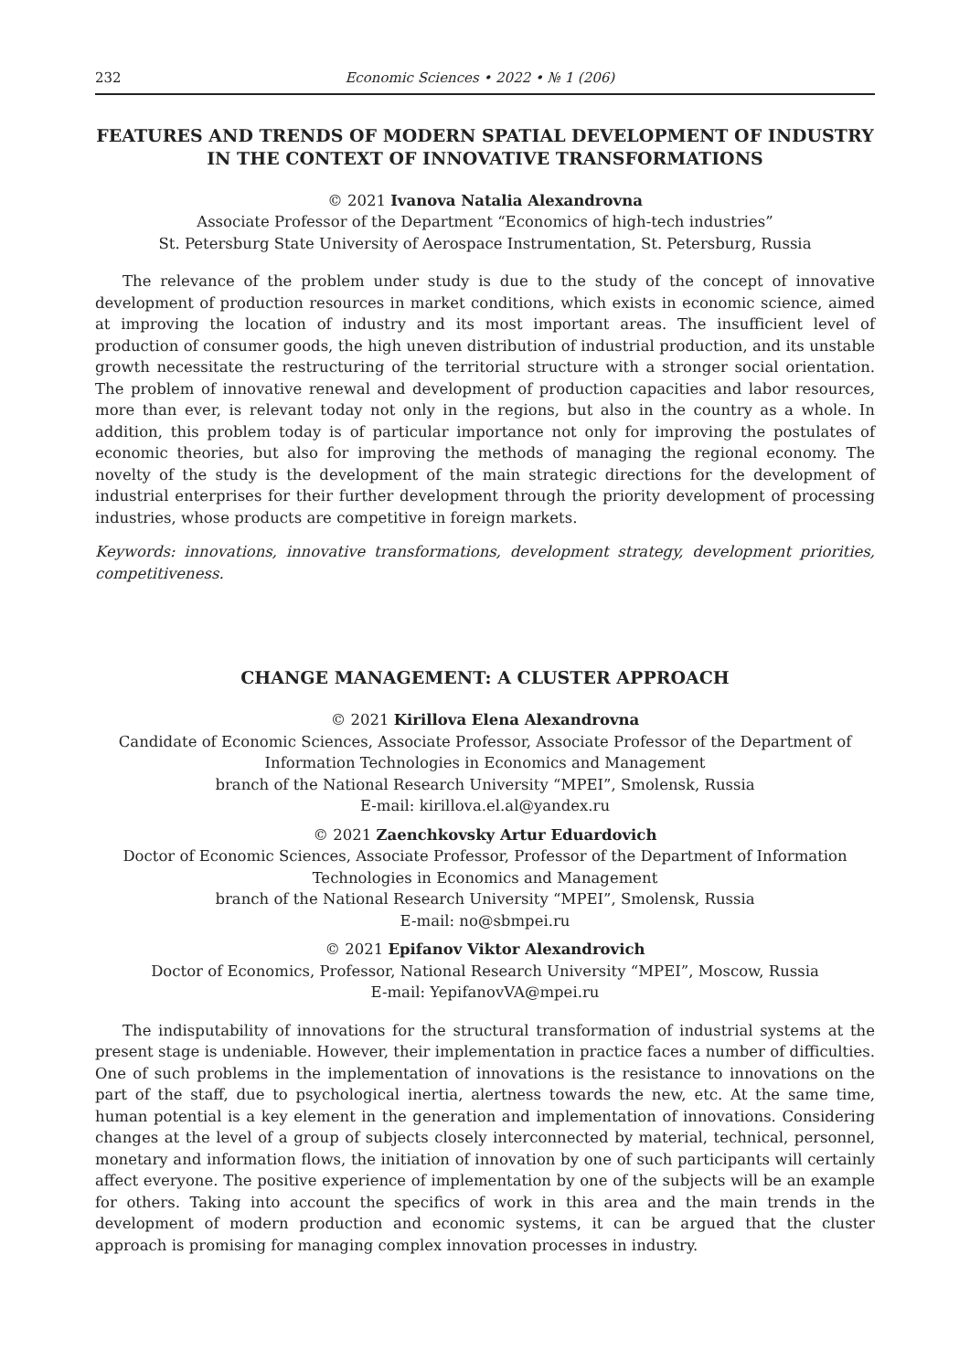232 Economic Sciences • 2022 • № 1 (206)
FEATURES AND TRENDS OF MODERN SPATIAL DEVELOPMENT OF INDUSTRY
IN THE CONTEXT OF INNOVATIVE TRANSFORMATIONS
© 2021 Ivanova Natalia Alexandrovna
Associate Professor of the Department “Economics of high-tech industries”
St. Petersburg State University of Aerospace Instrumentation, St. Petersburg, Russia
The relevance of the problem under study is due to the study of the concept of innovative development of production resources in market conditions, which exists in economic science, aimed at improving the location of industry and its most important areas. The insufficient level of production of consumer goods, the high uneven distribution of industrial production, and its unstable growth necessitate the restructuring of the territorial structure with a stronger social orientation. The problem of innovative renewal and development of production capacities and labor resources, more than ever, is relevant today not only in the regions, but also in the country as a whole. In addition, this problem today is of particular importance not only for improving the postulates of economic theories, but also for improving the methods of managing the regional economy. The novelty of the study is the development of the main strategic directions for the development of industrial enterprises for their further development through the priority development of processing industries, whose products are competitive in foreign markets.
Keywords: innovations, innovative transformations, development strategy, development priorities, competitiveness.
CHANGE MANAGEMENT: A CLUSTER APPROACH
© 2021 Kirillova Elena Alexandrovna
Candidate of Economic Sciences, Associate Professor, Associate Professor of the Department of
Information Technologies in Economics and Management
branch of the National Research University “MPEI”, Smolensk, Russia
E-mail: kirillova.el.al@yandex.ru
© 2021 Zaenchkovsky Artur Eduardovich
Doctor of Economic Sciences, Associate Professor, Professor of the Department of Information
Technologies in Economics and Management
branch of the National Research University “MPEI”, Smolensk, Russia
E-mail: no@sbmpei.ru
© 2021 Epifanov Viktor Alexandrovich
Doctor of Economics, Professor, National Research University “MPEI”, Moscow, Russia
E-mail: YepifanovVA@mpei.ru
The indisputability of innovations for the structural transformation of industrial systems at the present stage is undeniable. However, their implementation in practice faces a number of difficulties. One of such problems in the implementation of innovations is the resistance to innovations on the part of the staff, due to psychological inertia, alertness towards the new, etc. At the same time, human potential is a key element in the generation and implementation of innovations. Considering changes at the level of a group of subjects closely interconnected by material, technical, personnel, monetary and information flows, the initiation of innovation by one of such participants will certainly affect everyone. The positive experience of implementation by one of the subjects will be an example for others. Taking into account the specifics of work in this area and the main trends in the development of modern production and economic systems, it can be argued that the cluster approach is promising for managing complex innovation processes in industry.